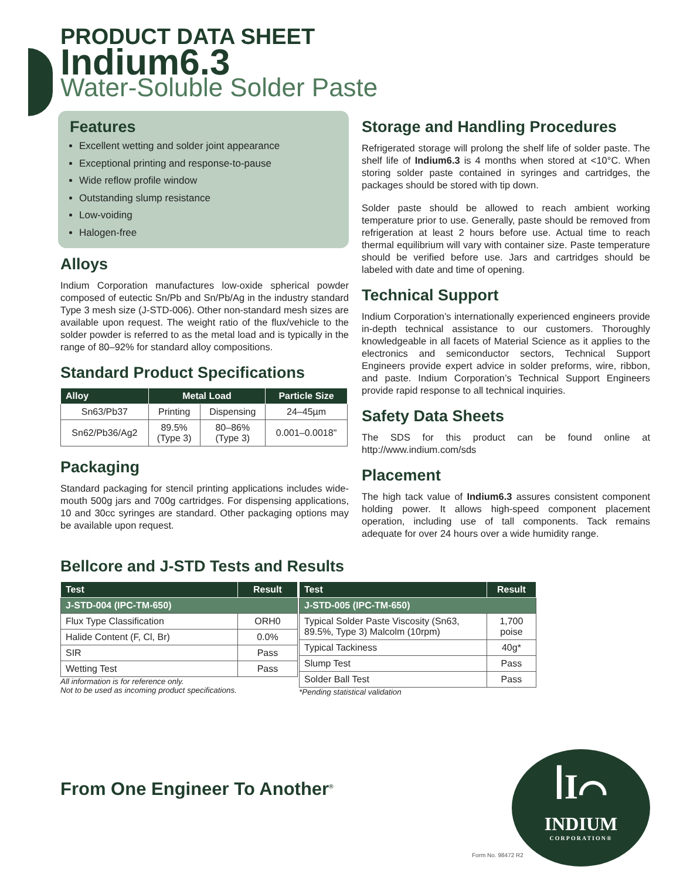PRODUCT DATA SHEET
Indium6.3
Water-Soluble Solder Paste
Features
Excellent wetting and solder joint appearance
Exceptional printing and response-to-pause
Wide reflow profile window
Outstanding slump resistance
Low-voiding
Halogen-free
Alloys
Indium Corporation manufactures low-oxide spherical powder composed of eutectic Sn/Pb and Sn/Pb/Ag in the industry standard Type 3 mesh size (J-STD-006). Other non-standard mesh sizes are available upon request. The weight ratio of the flux/vehicle to the solder powder is referred to as the metal load and is typically in the range of 80–92% for standard alloy compositions.
Standard Product Specifications
| Alloy | Metal Load | | Particle Size |
| --- | --- | --- | --- |
| Sn63/Pb37 | Printing | Dispensing | 24–45µm |
| Sn62/Pb36/Ag2 | 89.5% (Type 3) | 80–86% (Type 3) | 0.001–0.0018" |
Packaging
Standard packaging for stencil printing applications includes wide-mouth 500g jars and 700g cartridges. For dispensing applications, 10 and 30cc syringes are standard. Other packaging options may be available upon request.
Storage and Handling Procedures
Refrigerated storage will prolong the shelf life of solder paste. The shelf life of Indium6.3 is 4 months when stored at <10°C. When storing solder paste contained in syringes and cartridges, the packages should be stored with tip down.
Solder paste should be allowed to reach ambient working temperature prior to use. Generally, paste should be removed from refrigeration at least 2 hours before use. Actual time to reach thermal equilibrium will vary with container size. Paste temperature should be verified before use. Jars and cartridges should be labeled with date and time of opening.
Technical Support
Indium Corporation’s internationally experienced engineers provide in-depth technical assistance to our customers. Thoroughly knowledgeable in all facets of Material Science as it applies to the electronics and semiconductor sectors, Technical Support Engineers provide expert advice in solder preforms, wire, ribbon, and paste. Indium Corporation’s Technical Support Engineers provide rapid response to all technical inquiries.
Safety Data Sheets
The SDS for this product can be found online at http://www.indium.com/sds
Placement
The high tack value of Indium6.3 assures consistent component holding power. It allows high-speed component placement operation, including use of tall components. Tack remains adequate for over 24 hours over a wide humidity range.
Bellcore and J-STD Tests and Results
| Test | Result |
| --- | --- |
| J-STD-004 (IPC-TM-650) | |
| Flux Type Classification | ORH0 |
| Halide Content (F, Cl, Br) | 0.0% |
| SIR | Pass |
| Wetting Test | Pass |
All information is for reference only.
Not to be used as incoming product specifications.
| Test | Result |
| --- | --- |
| J-STD-005 (IPC-TM-650) | |
| Typical Solder Paste Viscosity (Sn63, 89.5%, Type 3) Malcolm (10rpm) | 1,700 poise |
| Typical Tackiness | 40g* |
| Slump Test | Pass |
| Solder Ball Test | Pass |
*Pending statistical validation
From One Engineer To Another<sup>®</sup>
ꟾІ⌒
INDIUM
CORPORATION®
Form No. 98472 R2